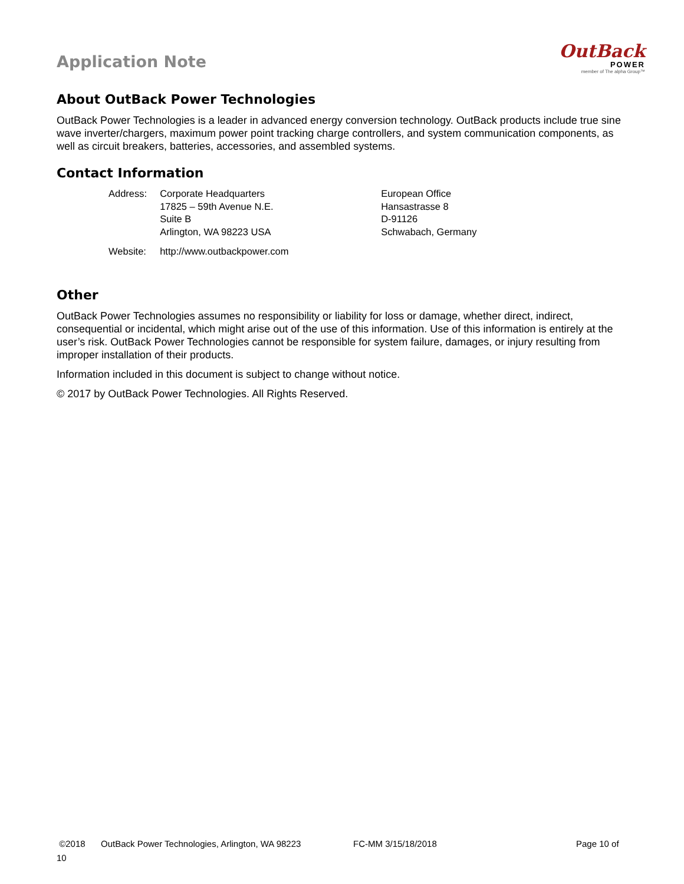Application Note
OutBack
POWER
member of The alpha Group™
About OutBack Power Technologies
OutBack Power Technologies is a leader in advanced energy conversion technology. OutBack products include true sine wave inverter/chargers, maximum power point tracking charge controllers, and system communication components, as well as circuit breakers, batteries, accessories, and assembled systems.
Contact Information
| Address: | Corporate Headquarters 17825 – 59th Avenue N.E. Suite B Arlington, WA 98223 USA | European Office Hansastrasse 8 D-91126 Schwabach, Germany |
| Website: | http://www.outbackpower.com | |
Other
OutBack Power Technologies assumes no responsibility or liability for loss or damage, whether direct, indirect, consequential or incidental, which might arise out of the use of this information. Use of this information is entirely at the user’s risk. OutBack Power Technologies cannot be responsible for system failure, damages, or injury resulting from improper installation of their products.
Information included in this document is subject to change without notice.
© 2017 by OutBack Power Technologies. All Rights Reserved.
©2018 OutBack Power Technologies, Arlington, WA 98223 FC-MM 3/15/18/2018 Page 10 of
10